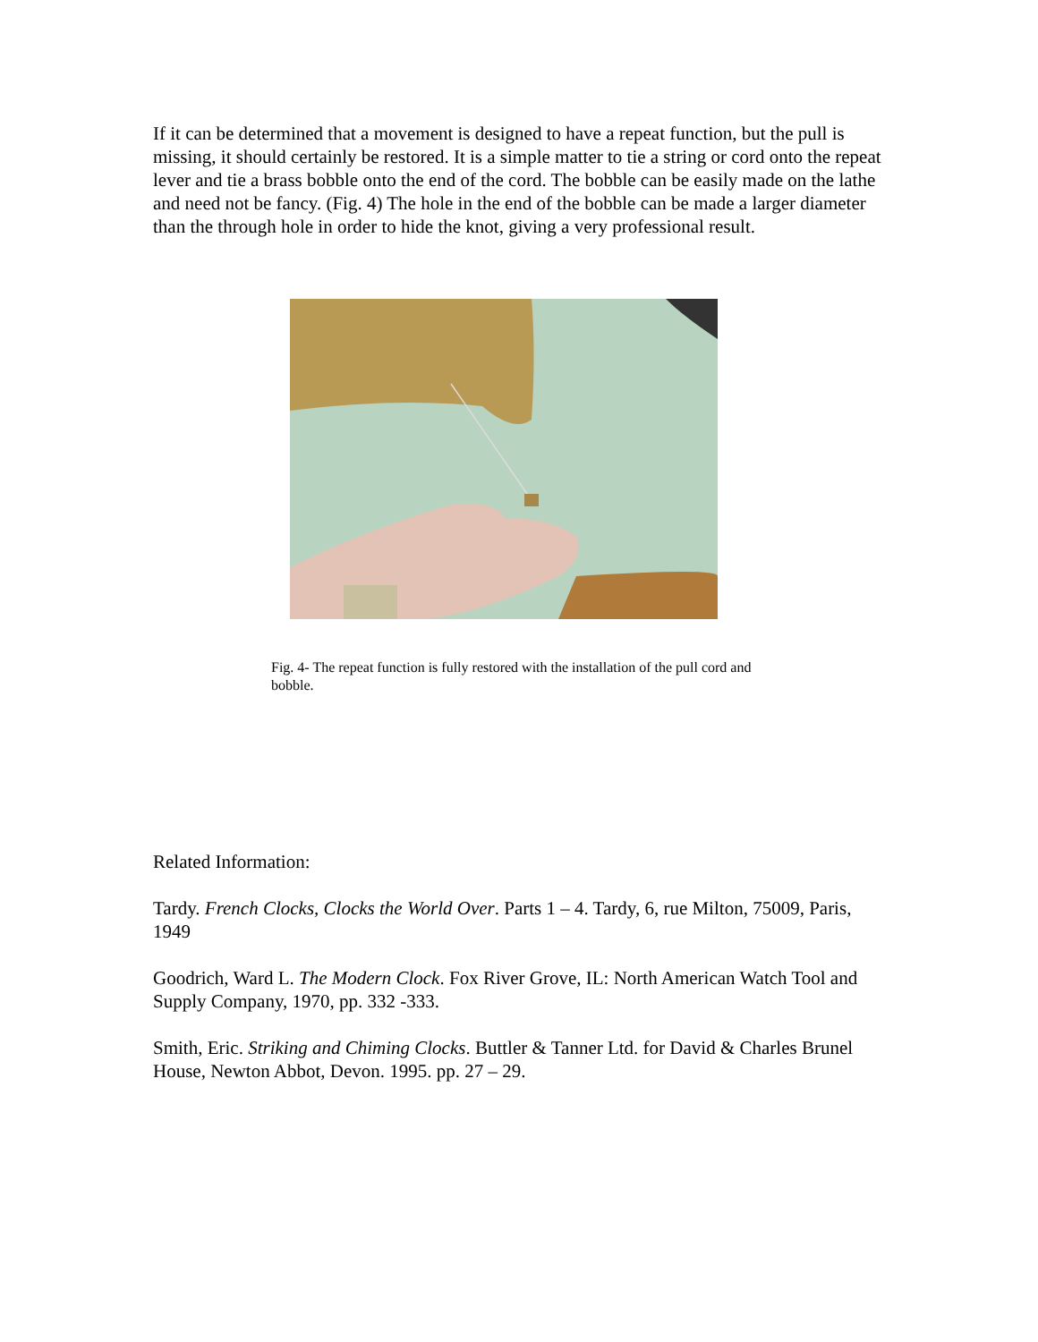If it can be determined that a movement is designed to have a repeat function, but the pull is missing, it should certainly be restored. It is a simple matter to tie a string or cord onto the repeat lever and tie a brass bobble onto the end of the cord. The bobble can be easily made on the lathe and need not be fancy. (Fig. 4) The hole in the end of the bobble can be made a larger diameter than the through hole in order to hide the knot, giving a very professional result.
Fig. 4- The repeat function is fully restored with the installation of the pull cord and bobble.
Related Information:
Tardy. French Clocks, Clocks the World Over. Parts 1 – 4. Tardy, 6, rue Milton, 75009, Paris, 1949
Goodrich, Ward L. The Modern Clock. Fox River Grove, IL: North American Watch Tool and Supply Company, 1970, pp. 332 -333.
Smith, Eric. Striking and Chiming Clocks. Buttler & Tanner Ltd. for David & Charles Brunel House, Newton Abbot, Devon. 1995. pp. 27 – 29.